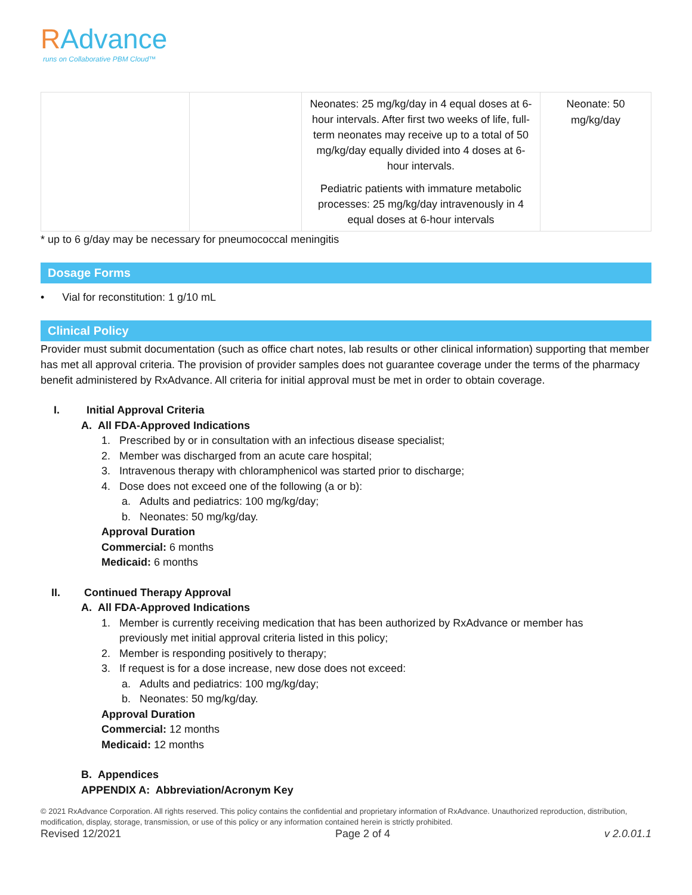RAdvance
runs on Collaborative PBM Cloud™
| | | Neonates: 25 mg/kg/day in 4 equal doses at 6-hour intervals. After first two weeks of life, full-term neonates may receive up to a total of 50 mg/kg/day equally divided into 4 doses at 6-hour intervals. Pediatric patients with immature metabolic processes: 25 mg/kg/day intravenously in 4 equal doses at 6-hour intervals | Neonate: 50 mg/kg/day |
* up to 6 g/day may be necessary for pneumococcal meningitis
Dosage Forms
• Vial for reconstitution: 1 g/10 mL
Clinical Policy
Provider must submit documentation (such as office chart notes, lab results or other clinical information) supporting that member has met all approval criteria. The provision of provider samples does not guarantee coverage under the terms of the pharmacy benefit administered by RxAdvance. All criteria for initial approval must be met in order to obtain coverage.
I. Initial Approval Criteria
A. All FDA-Approved Indications
1. Prescribed by or in consultation with an infectious disease specialist;
2. Member was discharged from an acute care hospital;
3. Intravenous therapy with chloramphenicol was started prior to discharge;
4. Dose does not exceed one of the following (a or b):
a. Adults and pediatrics: 100 mg/kg/day;
b. Neonates: 50 mg/kg/day.
Approval Duration
Commercial: 6 months
Medicaid: 6 months
II. Continued Therapy Approval
A. All FDA-Approved Indications
1. Member is currently receiving medication that has been authorized by RxAdvance or member has
previously met initial approval criteria listed in this policy;
2. Member is responding positively to therapy;
3. If request is for a dose increase, new dose does not exceed:
a. Adults and pediatrics: 100 mg/kg/day;
b. Neonates: 50 mg/kg/day.
Approval Duration
Commercial: 12 months
Medicaid: 12 months
B. Appendices
APPENDIX A: Abbreviation/Acronym Key
© 2021 RxAdvance Corporation. All rights reserved. This policy contains the confidential and proprietary information of RxAdvance. Unauthorized reproduction, distribution, modification, display, storage, transmission, or use of this policy or any information contained herein is strictly prohibited.
Revised 12/2021 Page 2 of 4 v 2.0.01.1